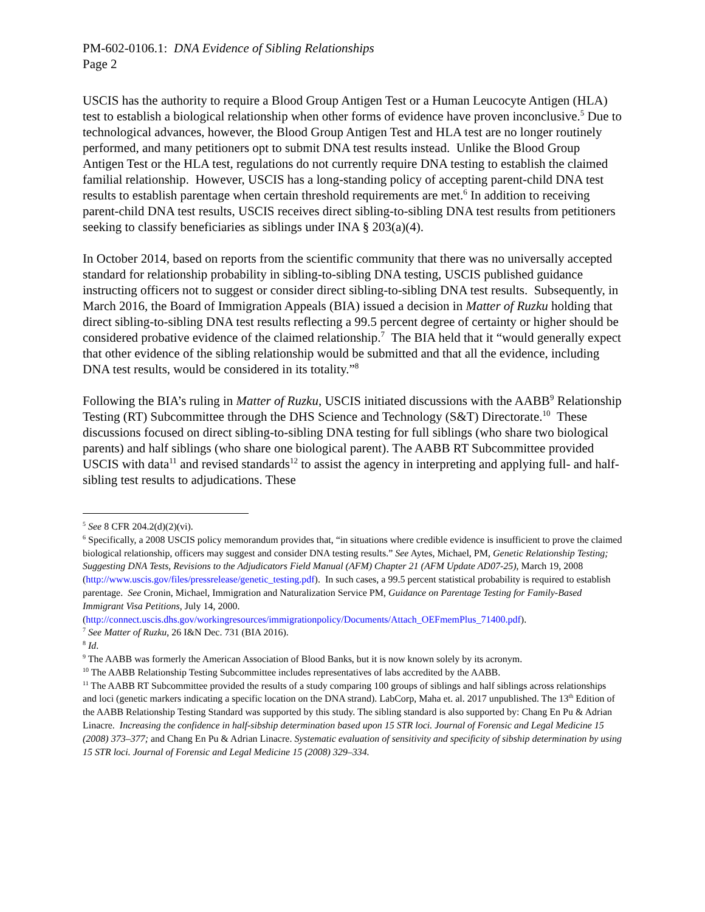PM-602-0106.1: DNA Evidence of Sibling Relationships
Page 2
USCIS has the authority to require a Blood Group Antigen Test or a Human Leucocyte Antigen (HLA) test to establish a biological relationship when other forms of evidence have proven inconclusive.<sup>5</sup> Due to technological advances, however, the Blood Group Antigen Test and HLA test are no longer routinely performed, and many petitioners opt to submit DNA test results instead. Unlike the Blood Group Antigen Test or the HLA test, regulations do not currently require DNA testing to establish the claimed familial relationship. However, USCIS has a long-standing policy of accepting parent-child DNA test results to establish parentage when certain threshold requirements are met.<sup>6</sup> In addition to receiving parent-child DNA test results, USCIS receives direct sibling-to-sibling DNA test results from petitioners seeking to classify beneficiaries as siblings under INA § 203(a)(4).
In October 2014, based on reports from the scientific community that there was no universally accepted standard for relationship probability in sibling-to-sibling DNA testing, USCIS published guidance instructing officers not to suggest or consider direct sibling-to-sibling DNA test results. Subsequently, in March 2016, the Board of Immigration Appeals (BIA) issued a decision in Matter of Ruzku holding that direct sibling-to-sibling DNA test results reflecting a 99.5 percent degree of certainty or higher should be considered probative evidence of the claimed relationship.<sup>7</sup> The BIA held that it “would generally expect that other evidence of the sibling relationship would be submitted and that all the evidence, including DNA test results, would be considered in its totality.”<sup>8</sup>
Following the BIA’s ruling in Matter of Ruzku, USCIS initiated discussions with the AABB<sup>9</sup> Relationship Testing (RT) Subcommittee through the DHS Science and Technology (S&T) Directorate.<sup>10</sup> These discussions focused on direct sibling-to-sibling DNA testing for full siblings (who share two biological parents) and half siblings (who share one biological parent). The AABB RT Subcommittee provided USCIS with data<sup>11</sup> and revised standards<sup>12</sup> to assist the agency in interpreting and applying full- and half-sibling test results to adjudications. These
<sup>5</sup> See 8 CFR 204.2(d)(2)(vi).
<sup>6</sup> Specifically, a 2008 USCIS policy memorandum provides that, “in situations where credible evidence is insufficient to prove the claimed biological relationship, officers may suggest and consider DNA testing results.” See Aytes, Michael, PM, Genetic Relationship Testing; Suggesting DNA Tests, Revisions to the Adjudicators Field Manual (AFM) Chapter 21 (AFM Update AD07-25), March 19, 2008 (http://www.uscis.gov/files/pressrelease/genetic_testing.pdf). In such cases, a 99.5 percent statistical probability is required to establish parentage. See Cronin, Michael, Immigration and Naturalization Service PM, Guidance on Parentage Testing for Family-Based Immigrant Visa Petitions, July 14, 2000. (http://connect.uscis.dhs.gov/workingresources/immigrationpolicy/Documents/Attach_OEFmemPlus_71400.pdf).
<sup>7</sup> See Matter of Ruzku, 26 I&N Dec. 731 (BIA 2016).
<sup>8</sup> Id.
<sup>9</sup> The AABB was formerly the American Association of Blood Banks, but it is now known solely by its acronym.
<sup>10</sup> The AABB Relationship Testing Subcommittee includes representatives of labs accredited by the AABB.
<sup>11</sup> The AABB RT Subcommittee provided the results of a study comparing 100 groups of siblings and half siblings across relationships and loci (genetic markers indicating a specific location on the DNA strand). LabCorp, Maha et. al. 2017 unpublished. The 13<sup>th</sup> Edition of the AABB Relationship Testing Standard was supported by this study. The sibling standard is also supported by: Chang En Pu & Adrian Linacre. Increasing the confidence in half-sibship determination based upon 15 STR loci. Journal of Forensic and Legal Medicine 15 (2008) 373–377; and Chang En Pu & Adrian Linacre. Systematic evaluation of sensitivity and specificity of sibship determination by using 15 STR loci. Journal of Forensic and Legal Medicine 15 (2008) 329–334.